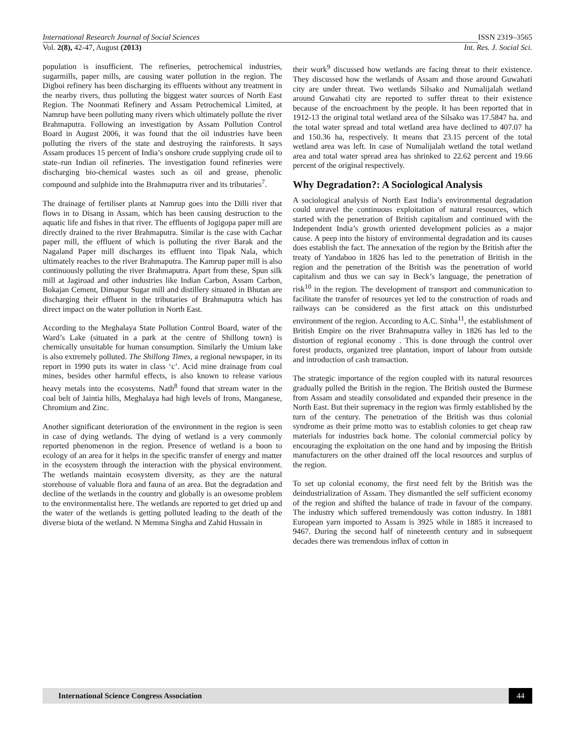International Research Journal of Social Sciences ISSN 2319–3565
Vol. 2(8), 42-47, August (2013) Int. Res. J. Social Sci.
population is insufficient. The refineries, petrochemical industries, sugarmills, paper mills, are causing water pollution in the region. The Digboi refinery has been discharging its effluents without any treatment in the nearby rivers, thus polluting the biggest water sources of North East Region. The Noonmati Refinery and Assam Petrochemical Limited, at Namrup have been polluting many rivers which ultimately pollute the river Brahmaputra. Following an investigation by Assam Pollution Control Board in August 2006, it was found that the oil industries have been polluting the rivers of the state and destroying the rainforests. It says Assam produces 15 percent of India’s onshore crude supplying crude oil to state–run Indian oil refineries. The investigation found refineries were discharging bio-chemical wastes such as oil and grease, phenolic compound and sulphide into the Brahmaputra river and its tributaries<sup>7</sup>.
The drainage of fertiliser plants at Namrup goes into the Dilli river that flows in to Disang in Assam, which has been causing destruction to the aquatic life and fishes in that river. The effluents of Jogigopa paper mill are directly drained to the river Brahmaputra. Similar is the case with Cachar paper mill, the effluent of which is polluting the river Barak and the Nagaland Paper mill discharges its effluent into Tipak Nala, which ultimately reaches to the river Brahmaputra. The Kamrup paper mill is also continuously polluting the river Brahmaputra. Apart from these, Spun silk mill at Jagiroad and other industries like Indian Carbon, Assam Carbon, Bokajan Cement, Dimapur Sugar mill and distillery situated in Bhutan are discharging their effluent in the tributaries of Brahmaputra which has direct impact on the water pollution in North East.
According to the Meghalaya State Pollution Control Board, water of the Ward’s Lake (situated in a park at the centre of Shillong town) is chemically unsuitable for human consumption. Similarly the Umium lake is also extremely polluted. The Shillong Times, a regional newspaper, in its report in 1990 puts its water in class ‘c’. Acid mine drainage from coal mines, besides other harmful effects, is also known to release various heavy metals into the ecosystems. Nath<sup>8</sup> found that stream water in the coal belt of Jaintia hills, Meghalaya had high levels of Irons, Manganese, Chromium and Zinc.
Another significant deterioration of the environment in the region is seen in case of dying wetlands. The dying of wetland is a very commonly reported phenomenon in the region. Presence of wetland is a boon to ecology of an area for it helps in the specific transfer of energy and matter in the ecosystem through the interaction with the physical environment. The wetlands maintain ecosystem diversity, as they are the natural storehouse of valuable flora and fauna of an area. But the degradation and decline of the wetlands in the country and globally is an owesome problem to the environmentalist here. The wetlands are reported to get dried up and the water of the wetlands is getting polluted leading to the death of the diverse biota of the wetland. N Memma Singha and Zahid Hussain in
their work<sup>9</sup> discussed how wetlands are facing threat to their existence. They discussed how the wetlands of Assam and those around Guwahati city are under threat. Two wetlands Silsako and Numalijalah wetland around Guwahati city are reported to suffer threat to their existence because of the encroachment by the people. It has been reported that in 1912-13 the original total wetland area of the Silsako was 17.5847 ha. and the total water spread and total wetland area have declined to 407.07 ha and 150.36 ha, respectively. It means that 23.15 percent of the total wetland area was left. In case of Numalijalah wetland the total wetland area and total water spread area has shrinked to 22.62 percent and 19.66 percent of the original respectively.
Why Degradation?: A Sociological Analysis
A sociological analysis of North East India’s environmental degradation could unravel the continuous exploitation of natural resources, which started with the penetration of British capitalism and continued with the Independent India’s growth oriented development policies as a major cause. A peep into the history of environmental degradation and its causes does establish the fact. The annexation of the region by the British after the treaty of Yandaboo in 1826 has led to the penetration of British in the region and the penetration of the British was the penetration of world capitalism and thus we can say in Beck’s language, the penetration of risk<sup>10</sup> in the region. The development of transport and communication to facilitate the transfer of resources yet led to the construction of roads and railways can be considered as the first attack on this undisturbed environment of the region. According to A.C. Sinha<sup>11</sup>, the establishment of British Empire on the river Brahmaputra valley in 1826 has led to the distortion of regional economy . This is done through the control over forest products, organized tree plantation, import of labour from outside and introduction of cash transaction.
The strategic importance of the region coupled with its natural resources gradually pulled the British in the region. The British ousted the Burmese from Assam and steadily consolidated and expanded their presence in the North East. But their supremacy in the region was firmly established by the turn of the century. The penetration of the British was thus colonial syndrome as their prime motto was to establish colonies to get cheap raw materials for industries back home. The colonial commercial policy by encouraging the exploitation on the one hand and by imposing the British manufacturers on the other drained off the local resources and surplus of the region.
To set up colonial economy, the first need felt by the British was the deindustrialization of Assam. They dismantled the self sufficient economy of the region and shifted the balance of trade in favour of the company. The industry which suffered tremendously was cotton industry. In 1881 European yarn imported to Assam is 3925 while in 1885 it increased to 9467. During the second half of nineteenth century and in subsequent decades there was tremendous influx of cotton in
International Science Congress Association 44